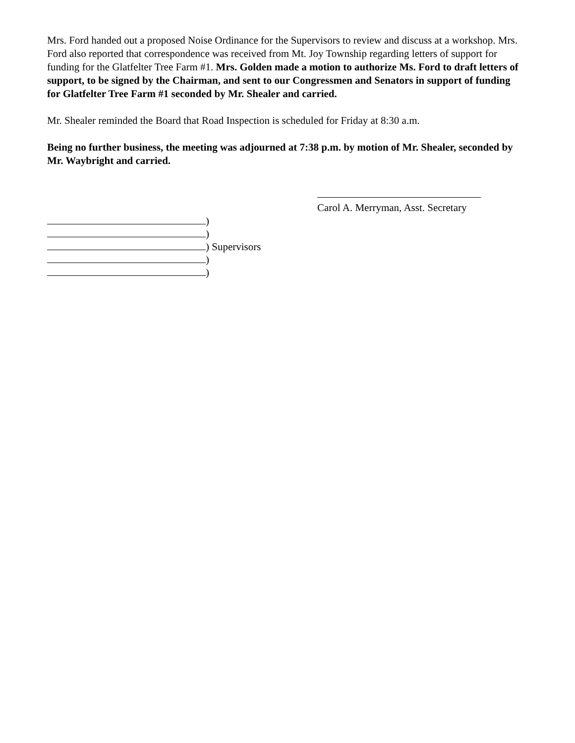Mrs. Ford handed out a proposed Noise Ordinance for the Supervisors to review and discuss at a workshop. Mrs. Ford also reported that correspondence was received from Mt. Joy Township regarding letters of support for funding for the Glatfelter Tree Farm #1. Mrs. Golden made a motion to authorize Ms. Ford to draft letters of support, to be signed by the Chairman, and sent to our Congressmen and Senators in support of funding for Glatfelter Tree Farm #1 seconded by Mr. Shealer and carried.
Mr. Shealer reminded the Board that Road Inspection is scheduled for Friday at 8:30 a.m.
Being no further business, the meeting was adjourned at 7:38 p.m. by motion of Mr. Shealer, seconded by Mr. Waybright and carried.
Carol A. Merryman, Asst. Secretary
)
)
) Supervisors
)
)